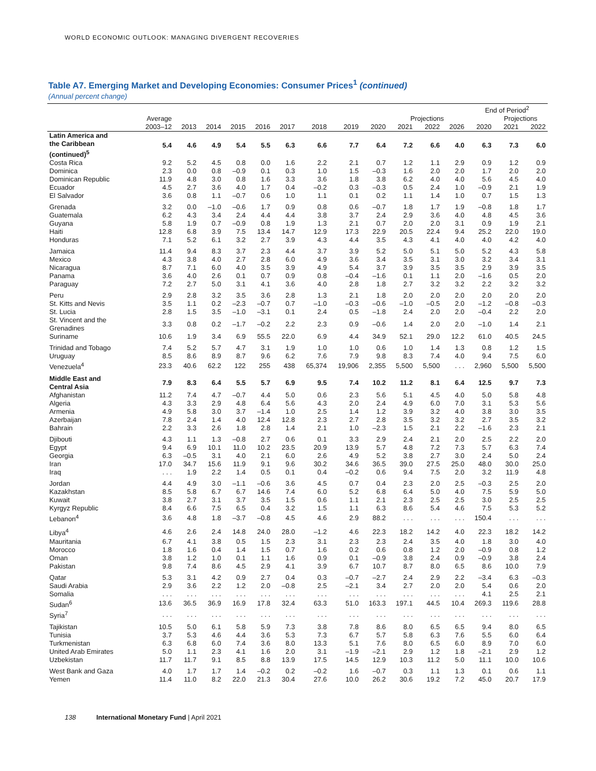WORLD ECONOMIC OUTLOOK: MANAGING DIVERGENT RECOVERIES
Table A7. Emerging Market and Developing Economies: Consumer Prices<sup>1</sup> (continued)
(Annual percent change)
| | | | | | | | | | | | | | End of Period<sup>2</sup> | | |
| --- | --- | --- | --- | --- | --- | --- | --- | --- | --- | --- | --- | --- | --- | --- | --- |
| | Average | | | | | | | | | Projections | | | | Projections | |
| | 2003–12 | 2013 | 2014 | 2015 | 2016 | 2017 | 2018 | 2019 | 2020 | 2021 | 2022 | 2026 | 2020 | 2021 | 2022 |
| Latin America and the Caribbean (continued)<sup>5</sup> | 5.4 | 4.6 | 4.9 | 5.4 | 5.5 | 6.3 | 6.6 | 7.7 | 6.4 | 7.2 | 6.6 | 4.0 | 6.3 | 7.3 | 6.0 |
| Costa Rica | 9.2 | 5.2 | 4.5 | 0.8 | 0.0 | 1.6 | 2.2 | 2.1 | 0.7 | 1.2 | 1.1 | 2.9 | 0.9 | 1.2 | 0.9 |
| Dominica | 2.3 | 0.0 | 0.8 | –0.9 | 0.1 | 0.3 | 1.0 | 1.5 | –0.3 | 1.6 | 2.0 | 2.0 | 1.7 | 2.0 | 2.0 |
| Dominican Republic | 11.9 | 4.8 | 3.0 | 0.8 | 1.6 | 3.3 | 3.6 | 1.8 | 3.8 | 6.2 | 4.0 | 4.0 | 5.6 | 4.5 | 4.0 |
| Ecuador | 4.5 | 2.7 | 3.6 | 4.0 | 1.7 | 0.4 | –0.2 | 0.3 | –0.3 | 0.5 | 2.4 | 1.0 | –0.9 | 2.1 | 1.9 |
| El Salvador | 3.6 | 0.8 | 1.1 | –0.7 | 0.6 | 1.0 | 1.1 | 0.1 | 0.2 | 1.1 | 1.4 | 1.0 | 0.7 | 1.5 | 1.3 |
| Grenada | 3.2 | 0.0 | –1.0 | –0.6 | 1.7 | 0.9 | 0.8 | 0.6 | –0.7 | 1.8 | 1.7 | 1.9 | –0.8 | 1.8 | 1.7 |
| Guatemala | 6.2 | 4.3 | 3.4 | 2.4 | 4.4 | 4.4 | 3.8 | 3.7 | 2.4 | 2.9 | 3.6 | 4.0 | 4.8 | 4.5 | 3.6 |
| Guyana | 5.8 | 1.9 | 0.7 | –0.9 | 0.8 | 1.9 | 1.3 | 2.1 | 0.7 | 2.0 | 2.0 | 3.1 | 0.9 | 1.9 | 2.1 |
| Haiti | 12.8 | 6.8 | 3.9 | 7.5 | 13.4 | 14.7 | 12.9 | 17.3 | 22.9 | 20.5 | 22.4 | 9.4 | 25.2 | 22.0 | 19.0 |
| Honduras | 7.1 | 5.2 | 6.1 | 3.2 | 2.7 | 3.9 | 4.3 | 4.4 | 3.5 | 4.3 | 4.1 | 4.0 | 4.0 | 4.2 | 4.0 |
| Jamaica | 11.4 | 9.4 | 8.3 | 3.7 | 2.3 | 4.4 | 3.7 | 3.9 | 5.2 | 5.0 | 5.1 | 5.0 | 5.2 | 4.3 | 5.8 |
| Mexico | 4.3 | 3.8 | 4.0 | 2.7 | 2.8 | 6.0 | 4.9 | 3.6 | 3.4 | 3.5 | 3.1 | 3.0 | 3.2 | 3.4 | 3.1 |
| Nicaragua | 8.7 | 7.1 | 6.0 | 4.0 | 3.5 | 3.9 | 4.9 | 5.4 | 3.7 | 3.9 | 3.5 | 3.5 | 2.9 | 3.9 | 3.5 |
| Panama | 3.6 | 4.0 | 2.6 | 0.1 | 0.7 | 0.9 | 0.8 | –0.4 | –1.6 | 0.1 | 1.1 | 2.0 | –1.6 | 0.5 | 2.0 |
| Paraguay | 7.2 | 2.7 | 5.0 | 3.1 | 4.1 | 3.6 | 4.0 | 2.8 | 1.8 | 2.7 | 3.2 | 3.2 | 2.2 | 3.2 | 3.2 |
| Peru | 2.9 | 2.8 | 3.2 | 3.5 | 3.6 | 2.8 | 1.3 | 2.1 | 1.8 | 2.0 | 2.0 | 2.0 | 2.0 | 2.0 | 2.0 |
| St. Kitts and Nevis | 3.5 | 1.1 | 0.2 | –2.3 | –0.7 | 0.7 | –1.0 | –0.3 | –0.6 | –1.0 | –0.5 | 2.0 | –1.2 | –0.8 | –0.3 |
| St. Lucia | 2.8 | 1.5 | 3.5 | –1.0 | –3.1 | 0.1 | 2.4 | 0.5 | –1.8 | 2.4 | 2.0 | 2.0 | –0.4 | 2.2 | 2.0 |
| St. Vincent and the Grenadines | 3.3 | 0.8 | 0.2 | –1.7 | –0.2 | 2.2 | 2.3 | 0.9 | –0.6 | 1.4 | 2.0 | 2.0 | –1.0 | 1.4 | 2.1 |
| Suriname | 10.6 | 1.9 | 3.4 | 6.9 | 55.5 | 22.0 | 6.9 | 4.4 | 34.9 | 52.1 | 29.0 | 12.2 | 61.0 | 40.5 | 24.5 |
| Trinidad and Tobago | 7.4 | 5.2 | 5.7 | 4.7 | 3.1 | 1.9 | 1.0 | 1.0 | 0.6 | 1.0 | 1.4 | 1.3 | 0.8 | 1.2 | 1.5 |
| Uruguay | 8.5 | 8.6 | 8.9 | 8.7 | 9.6 | 6.2 | 7.6 | 7.9 | 9.8 | 8.3 | 7.4 | 4.0 | 9.4 | 7.5 | 6.0 |
| Venezuela<sup>4</sup> | 23.3 | 40.6 | 62.2 | 122 | 255 | 438 | 65,374 | 19,906 | 2,355 | 5,500 | 5,500 | . . . | 2,960 | 5,500 | 5,500 |
| Middle East and Central Asia | 7.9 | 8.3 | 6.4 | 5.5 | 5.7 | 6.9 | 9.5 | 7.4 | 10.2 | 11.2 | 8.1 | 6.4 | 12.5 | 9.7 | 7.3 |
| Afghanistan | 11.2 | 7.4 | 4.7 | –0.7 | 4.4 | 5.0 | 0.6 | 2.3 | 5.6 | 5.1 | 4.5 | 4.0 | 5.0 | 5.8 | 4.8 |
| Algeria | 4.3 | 3.3 | 2.9 | 4.8 | 6.4 | 5.6 | 4.3 | 2.0 | 2.4 | 4.9 | 6.0 | 7.0 | 3.1 | 5.3 | 5.6 |
| Armenia | 4.9 | 5.8 | 3.0 | 3.7 | –1.4 | 1.0 | 2.5 | 1.4 | 1.2 | 3.9 | 3.2 | 4.0 | 3.8 | 3.0 | 3.5 |
| Azerbaijan | 7.8 | 2.4 | 1.4 | 4.0 | 12.4 | 12.8 | 2.3 | 2.7 | 2.8 | 3.5 | 3.2 | 3.2 | 2.7 | 3.5 | 3.2 |
| Bahrain | 2.2 | 3.3 | 2.6 | 1.8 | 2.8 | 1.4 | 2.1 | 1.0 | –2.3 | 1.5 | 2.1 | 2.2 | –1.6 | 2.3 | 2.1 |
| Djibouti | 4.3 | 1.1 | 1.3 | –0.8 | 2.7 | 0.6 | 0.1 | 3.3 | 2.9 | 2.4 | 2.1 | 2.0 | 2.5 | 2.2 | 2.0 |
| Egypt | 9.4 | 6.9 | 10.1 | 11.0 | 10.2 | 23.5 | 20.9 | 13.9 | 5.7 | 4.8 | 7.2 | 7.3 | 5.7 | 6.3 | 7.4 |
| Georgia | 6.3 | –0.5 | 3.1 | 4.0 | 2.1 | 6.0 | 2.6 | 4.9 | 5.2 | 3.8 | 2.7 | 3.0 | 2.4 | 5.0 | 2.4 |
| Iran | 17.0 | 34.7 | 15.6 | 11.9 | 9.1 | 9.6 | 30.2 | 34.6 | 36.5 | 39.0 | 27.5 | 25.0 | 48.0 | 30.0 | 25.0 |
| Iraq | . . . | 1.9 | 2.2 | 1.4 | 0.5 | 0.1 | 0.4 | –0.2 | 0.6 | 9.4 | 7.5 | 2.0 | 3.2 | 11.9 | 4.8 |
| Jordan | 4.4 | 4.9 | 3.0 | –1.1 | –0.6 | 3.6 | 4.5 | 0.7 | 0.4 | 2.3 | 2.0 | 2.5 | –0.3 | 2.5 | 2.0 |
| Kazakhstan | 8.5 | 5.8 | 6.7 | 6.7 | 14.6 | 7.4 | 6.0 | 5.2 | 6.8 | 6.4 | 5.0 | 4.0 | 7.5 | 5.9 | 5.0 |
| Kuwait | 3.8 | 2.7 | 3.1 | 3.7 | 3.5 | 1.5 | 0.6 | 1.1 | 2.1 | 2.3 | 2.5 | 2.5 | 3.0 | 2.5 | 2.5 |
| Kyrgyz Republic | 8.4 | 6.6 | 7.5 | 6.5 | 0.4 | 3.2 | 1.5 | 1.1 | 6.3 | 8.6 | 5.4 | 4.6 | 7.5 | 5.3 | 5.2 |
| Lebanon<sup>4</sup> | 3.6 | 4.8 | 1.8 | –3.7 | –0.8 | 4.5 | 4.6 | 2.9 | 88.2 | . . . | . . . | . . . | 150.4 | . . . | . . . |
| Libya<sup>4</sup> | 4.6 | 2.6 | 2.4 | 14.8 | 24.0 | 28.0 | –1.2 | 4.6 | 22.3 | 18.2 | 14.2 | 4.0 | 22.3 | 18.2 | 14.2 |
| Mauritania | 6.7 | 4.1 | 3.8 | 0.5 | 1.5 | 2.3 | 3.1 | 2.3 | 2.3 | 2.4 | 3.5 | 4.0 | 1.8 | 3.0 | 4.0 |
| Morocco | 1.8 | 1.6 | 0.4 | 1.4 | 1.5 | 0.7 | 1.6 | 0.2 | 0.6 | 0.8 | 1.2 | 2.0 | –0.9 | 0.8 | 1.2 |
| Oman | 3.8 | 1.2 | 1.0 | 0.1 | 1.1 | 1.6 | 0.9 | 0.1 | –0.9 | 3.8 | 2.4 | 0.9 | –0.9 | 3.8 | 2.4 |
| Pakistan | 9.8 | 7.4 | 8.6 | 4.5 | 2.9 | 4.1 | 3.9 | 6.7 | 10.7 | 8.7 | 8.0 | 6.5 | 8.6 | 10.0 | 7.9 |
| Qatar | 5.3 | 3.1 | 4.2 | 0.9 | 2.7 | 0.4 | 0.3 | –0.7 | –2.7 | 2.4 | 2.9 | 2.2 | –3.4 | 6.3 | –0.3 |
| Saudi Arabia | 2.9 | 3.6 | 2.2 | 1.2 | 2.0 | –0.8 | 2.5 | –2.1 | 3.4 | 2.7 | 2.0 | 2.0 | 5.4 | 0.6 | 2.0 |
| Somalia | . . . | . . . | . . . | . . . | . . . | . . . | . . . | . . . | . . . | . . . | . . . | . . . | 4.1 | 2.5 | 2.1 |
| Sudan<sup>6</sup> | 13.6 | 36.5 | 36.9 | 16.9 | 17.8 | 32.4 | 63.3 | 51.0 | 163.3 | 197.1 | 44.5 | 10.4 | 269.3 | 119.6 | 28.8 |
| Syria<sup>7</sup> | . . . | . . . | . . . | . . . | . . . | . . . | . . . | . . . | . . . | . . . | . . . | . . . | . . . | . . . | . . . |
| Tajikistan | 10.5 | 5.0 | 6.1 | 5.8 | 5.9 | 7.3 | 3.8 | 7.8 | 8.6 | 8.0 | 6.5 | 6.5 | 9.4 | 8.0 | 6.5 |
| Tunisia | 3.7 | 5.3 | 4.6 | 4.4 | 3.6 | 5.3 | 7.3 | 6.7 | 5.7 | 5.8 | 6.3 | 7.6 | 5.5 | 6.0 | 6.4 |
| Turkmenistan | 6.3 | 6.8 | 6.0 | 7.4 | 3.6 | 8.0 | 13.3 | 5.1 | 7.6 | 8.0 | 6.5 | 6.0 | 8.9 | 7.0 | 6.0 |
| United Arab Emirates | 5.0 | 1.1 | 2.3 | 4.1 | 1.6 | 2.0 | 3.1 | –1.9 | –2.1 | 2.9 | 1.2 | 1.8 | –2.1 | 2.9 | 1.2 |
| Uzbekistan | 11.7 | 11.7 | 9.1 | 8.5 | 8.8 | 13.9 | 17.5 | 14.5 | 12.9 | 10.3 | 11.2 | 5.0 | 11.1 | 10.0 | 10.6 |
| West Bank and Gaza | 4.0 | 1.7 | 1.7 | 1.4 | –0.2 | 0.2 | –0.2 | 1.6 | –0.7 | 0.3 | 1.1 | 1.3 | 0.1 | 0.6 | 1.1 |
| Yemen | 11.4 | 11.0 | 8.2 | 22.0 | 21.3 | 30.4 | 27.6 | 10.0 | 26.2 | 30.6 | 19.2 | 7.2 | 45.0 | 20.7 | 17.9 |
138 International Monetary Fund | April 2021